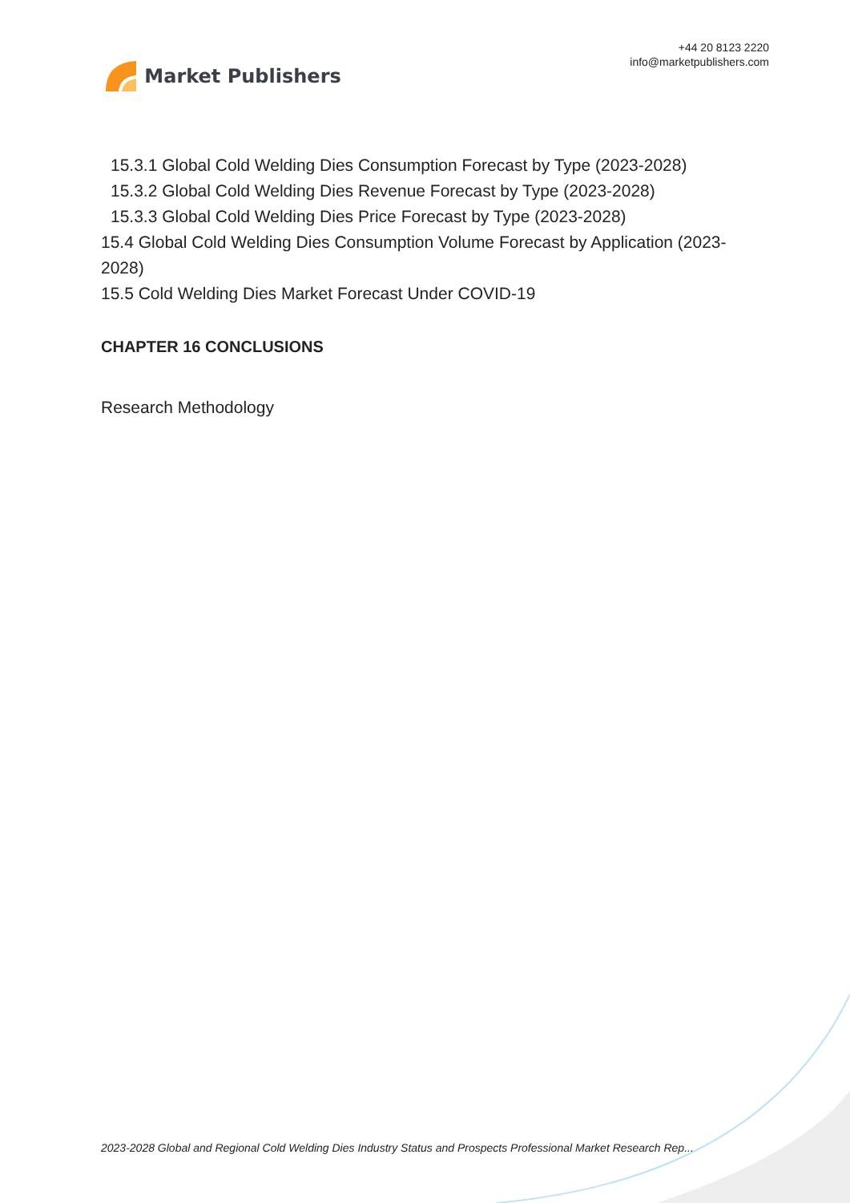Market Publishers
+44 20 8123 2220
info@marketpublishers.com
15.3.1 Global Cold Welding Dies Consumption Forecast by Type (2023-2028)
15.3.2 Global Cold Welding Dies Revenue Forecast by Type (2023-2028)
15.3.3 Global Cold Welding Dies Price Forecast by Type (2023-2028)
15.4 Global Cold Welding Dies Consumption Volume Forecast by Application (2023-2028)
15.5 Cold Welding Dies Market Forecast Under COVID-19
CHAPTER 16 CONCLUSIONS
Research Methodology
2023-2028 Global and Regional Cold Welding Dies Industry Status and Prospects Professional Market Research Rep...